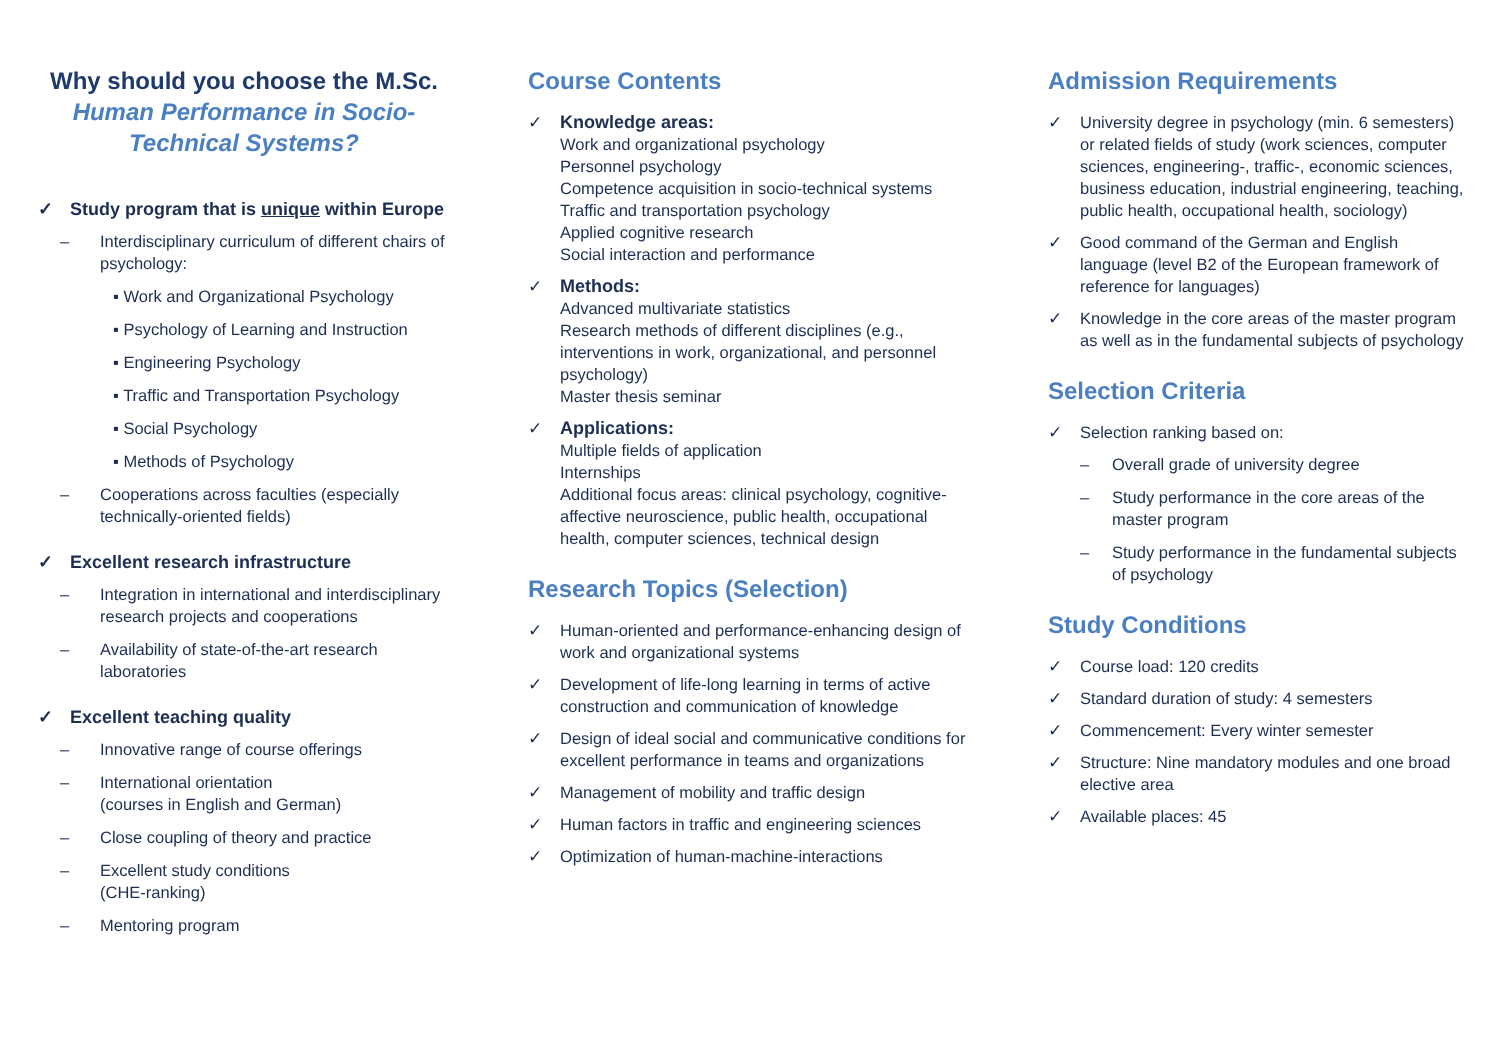Why should you choose the M.Sc.
Human Performance in Socio-
Technical Systems?
✓ Study program that is unique within Europe
– Interdisciplinary curriculum of different chairs of psychology:
▪ Work and Organizational Psychology
▪ Psychology of Learning and Instruction
▪ Engineering Psychology
▪ Traffic and Transportation Psychology
▪ Social Psychology
▪ Methods of Psychology
– Cooperations across faculties (especially technically-oriented fields)
✓ Excellent research infrastructure
– Integration in international and interdisciplinary research projects and cooperations
– Availability of state-of-the-art research laboratories
✓ Excellent teaching quality
– Innovative range of course offerings
– International orientation
(courses in English and German)
– Close coupling of theory and practice
– Excellent study conditions
(CHE-ranking)
– Mentoring program
Course Contents
✓ Knowledge areas:
Work and organizational psychology
Personnel psychology
Competence acquisition in socio-technical systems
Traffic and transportation psychology
Applied cognitive research
Social interaction and performance
✓ Methods:
Advanced multivariate statistics
Research methods of different disciplines (e.g., interventions in work, organizational, and personnel psychology)
Master thesis seminar
✓ Applications:
Multiple fields of application
Internships
Additional focus areas: clinical psychology, cognitive-affective neuroscience, public health, occupational health, computer sciences, technical design
Research Topics (Selection)
✓ Human-oriented and performance-enhancing design of work and organizational systems
✓ Development of life-long learning in terms of active construction and communication of knowledge
✓ Design of ideal social and communicative conditions for excellent performance in teams and organizations
✓ Management of mobility and traffic design
✓ Human factors in traffic and engineering sciences
✓ Optimization of human-machine-interactions
Admission Requirements
✓ University degree in psychology (min. 6 semesters) or related fields of study (work sciences, computer sciences, engineering-, traffic-, economic sciences, business education, industrial engineering, teaching, public health, occupational health, sociology)
✓ Good command of the German and English language (level B2 of the European framework of reference for languages)
✓ Knowledge in the core areas of the master program as well as in the fundamental subjects of psychology
Selection Criteria
✓ Selection ranking based on:
– Overall grade of university degree
– Study performance in the core areas of the master program
– Study performance in the fundamental subjects of psychology
Study Conditions
✓ Course load: 120 credits
✓ Standard duration of study: 4 semesters
✓ Commencement: Every winter semester
✓ Structure: Nine mandatory modules and one broad elective area
✓ Available places: 45